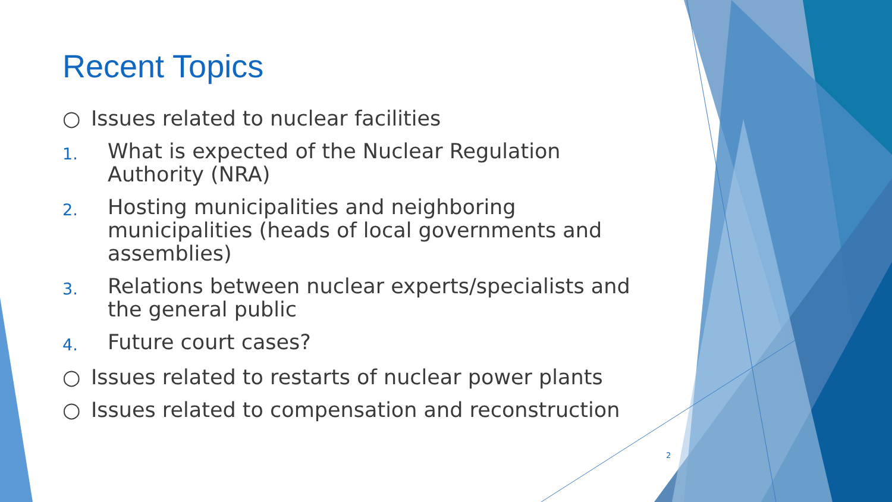Recent Topics
○ Issues related to nuclear facilities
1. What is expected of the Nuclear Regulation Authority (NRA)
2. Hosting municipalities and neighboring municipalities (heads of local governments and assemblies)
3. Relations between nuclear experts/specialists and the general public
4. Future court cases?
○ Issues related to restarts of nuclear power plants
○ Issues related to compensation and reconstruction
2